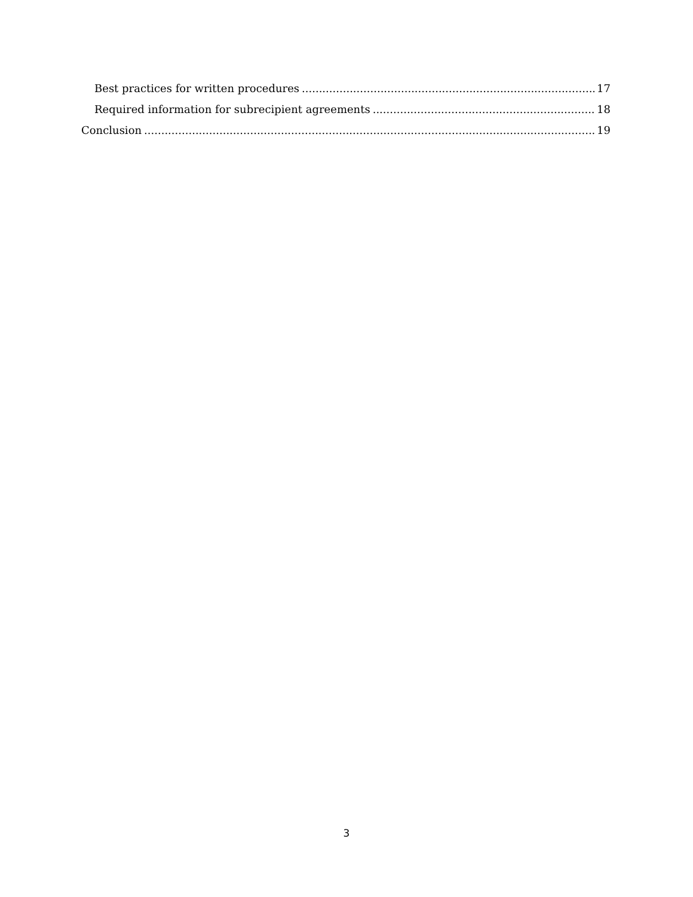Best practices for written procedures 17
Required information for subrecipient agreements 18
Conclusion 19
3